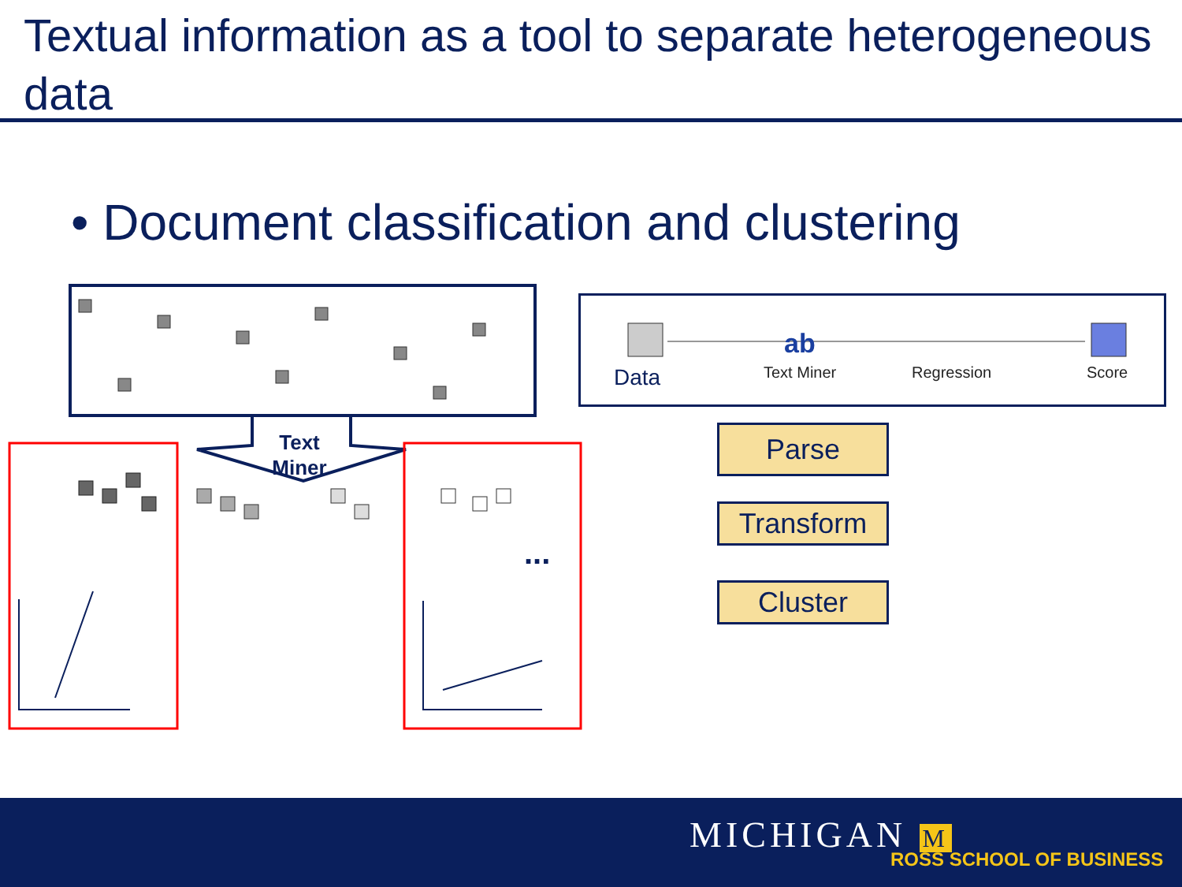Textual information as a tool to separate heterogeneous data
• Document classification and clustering
Text
Miner
...
ab
Data Text Miner Regression Score
Parse
Transform
Cluster
MICHIGAN M
ROSS SCHOOL OF BUSINESS